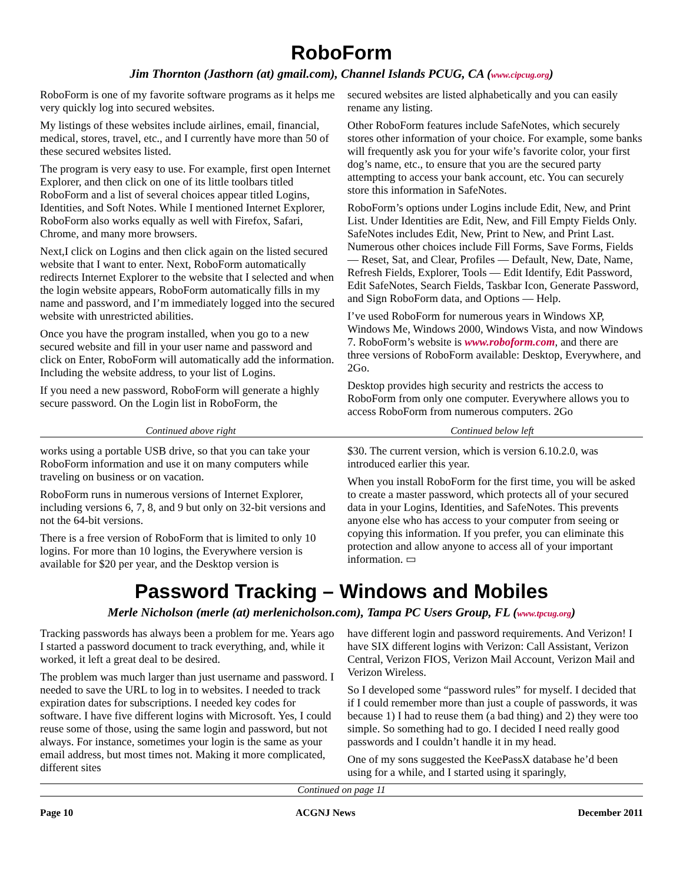RoboForm
Jim Thornton (Jasthorn (at) gmail.com), Channel Islands PCUG, CA (www.cipcug.org)
RoboForm is one of my favorite software programs as it helps me very quickly log into secured websites.
My listings of these websites include airlines, email, financial, medical, stores, travel, etc., and I currently have more than 50 of these secured websites listed.
The program is very easy to use. For example, first open Internet Explorer, and then click on one of its little toolbars titled RoboForm and a list of several choices appear titled Logins, Identities, and Soft Notes. While I mentioned Internet Explorer, RoboForm also works equally as well with Firefox, Safari, Chrome, and many more browsers.
Next,I click on Logins and then click again on the listed secured website that I want to enter. Next, RoboForm automatically redirects Internet Explorer to the website that I selected and when the login website appears, RoboForm automatically fills in my name and password, and I’m immediately logged into the secured website with unrestricted abilities.
Once you have the program installed, when you go to a new secured website and fill in your user name and password and click on Enter, RoboForm will automatically add the information. Including the website address, to your list of Logins.
If you need a new password, RoboForm will generate a highly secure password. On the Login list in RoboForm, the
secured websites are listed alphabetically and you can easily rename any listing.
Other RoboForm features include SafeNotes, which securely stores other information of your choice. For example, some banks will frequently ask you for your wife’s favorite color, your first dog’s name, etc., to ensure that you are the secured party attempting to access your bank account, etc. You can securely store this information in SafeNotes.
RoboForm’s options under Logins include Edit, New, and Print List. Under Identities are Edit, New, and Fill Empty Fields Only. SafeNotes includes Edit, New, Print to New, and Print Last. Numerous other choices include Fill Forms, Save Forms, Fields — Reset, Sat, and Clear, Profiles — Default, New, Date, Name, Refresh Fields, Explorer, Tools — Edit Identify, Edit Password, Edit SafeNotes, Search Fields, Taskbar Icon, Generate Password, and Sign RoboForm data, and Options — Help.
I’ve used RoboForm for numerous years in Windows XP, Windows Me, Windows 2000, Windows Vista, and now Windows 7. RoboForm’s website is www.roboform.com, and there are three versions of RoboForm available: Desktop, Everywhere, and 2Go.
Desktop provides high security and restricts the access to RoboForm from only one computer. Everywhere allows you to access RoboForm from numerous computers. 2Go
Continued above right Continued below left
works using a portable USB drive, so that you can take your RoboForm information and use it on many computers while traveling on business or on vacation.
RoboForm runs in numerous versions of Internet Explorer, including versions 6, 7, 8, and 9 but only on 32-bit versions and not the 64-bit versions.
There is a free version of RoboForm that is limited to only 10 logins. For more than 10 logins, the Everywhere version is available for $20 per year, and the Desktop version is
$30. The current version, which is version 6.10.2.0, was introduced earlier this year.
When you install RoboForm for the first time, you will be asked to create a master password, which protects all of your secured data in your Logins, Identities, and SafeNotes. This prevents anyone else who has access to your computer from seeing or copying this information. If you prefer, you can eliminate this protection and allow anyone to access all of your important information. ▭
Password Tracking – Windows and Mobiles
Merle Nicholson (merle (at) merlenicholson.com), Tampa PC Users Group, FL (www.tpcug.org)
Tracking passwords has always been a problem for me. Years ago I started a password document to track everything, and, while it worked, it left a great deal to be desired.
The problem was much larger than just username and password. I needed to save the URL to log in to websites. I needed to track expiration dates for subscriptions. I needed key codes for software. I have five different logins with Microsoft. Yes, I could reuse some of those, using the same login and password, but not always. For instance, sometimes your login is the same as your email address, but most times not. Making it more complicated, different sites
have different login and password requirements. And Verizon! I have SIX different logins with Verizon: Call Assistant, Verizon Central, Verizon FIOS, Verizon Mail Account, Verizon Mail and Verizon Wireless.
So I developed some “password rules” for myself. I decided that if I could remember more than just a couple of passwords, it was because 1) I had to reuse them (a bad thing) and 2) they were too simple. So something had to go. I decided I need really good passwords and I couldn’t handle it in my head.
One of my sons suggested the KeePassX database he’d been using for a while, and I started using it sparingly,
Continued on page 11
Page 10 ACGNJ News December 2011